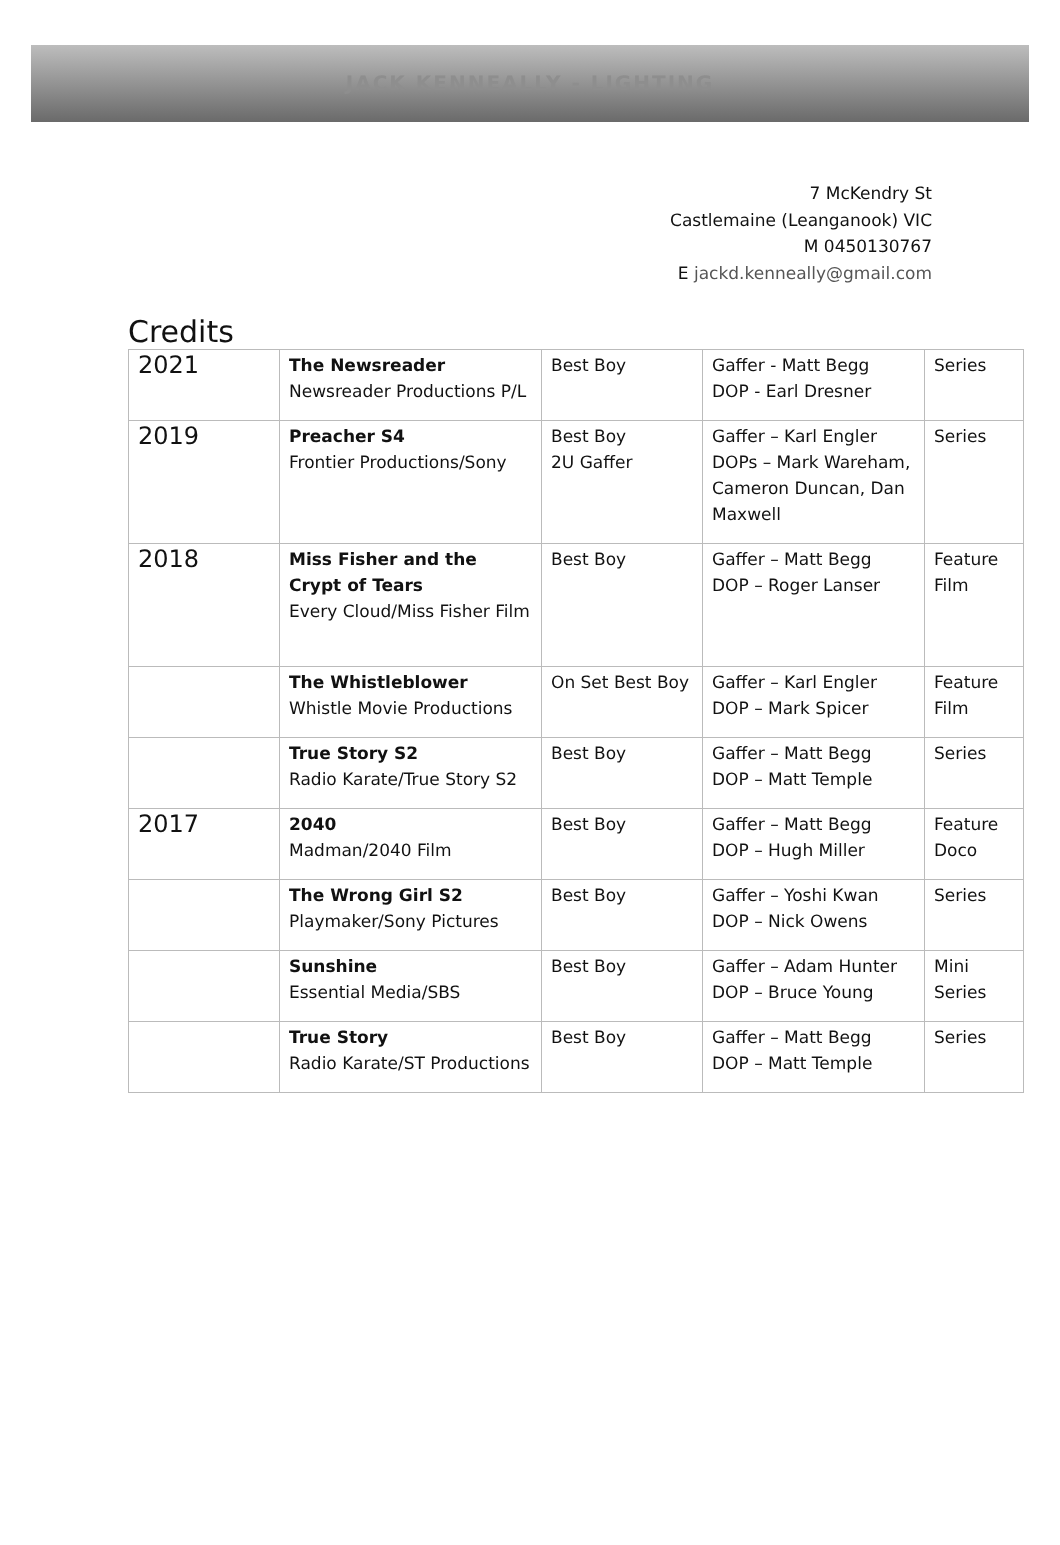JACK KENNEALLY - LIGHTING
7 McKendry St
Castlemaine (Leanganook) VIC
M 0450130767
E jackd.kenneally@gmail.com
Credits
| 2021 | The Newsreader Newsreader Productions P/L | Best Boy | Gaffer - Matt Begg DOP - Earl Dresner | Series |
| 2019 | Preacher S4 Frontier Productions/Sony | Best Boy 2U Gaffer | Gaffer – Karl Engler DOPs – Mark Wareham, Cameron Duncan, Dan Maxwell | Series |
| 2018 | Miss Fisher and the Crypt of Tears Every Cloud/Miss Fisher Film | Best Boy | Gaffer – Matt Begg DOP – Roger Lanser | Feature Film |
| | The Whistleblower Whistle Movie Productions | On Set Best Boy | Gaffer – Karl Engler DOP – Mark Spicer | Feature Film |
| | True Story S2 Radio Karate/True Story S2 | Best Boy | Gaffer – Matt Begg DOP – Matt Temple | Series |
| 2017 | 2040 Madman/2040 Film | Best Boy | Gaffer – Matt Begg DOP – Hugh Miller | Feature Doco |
| | The Wrong Girl S2 Playmaker/Sony Pictures | Best Boy | Gaffer – Yoshi Kwan DOP – Nick Owens | Series |
| | Sunshine Essential Media/SBS | Best Boy | Gaffer – Adam Hunter DOP – Bruce Young | Mini Series |
| | True Story Radio Karate/ST Productions | Best Boy | Gaffer – Matt Begg DOP – Matt Temple | Series |